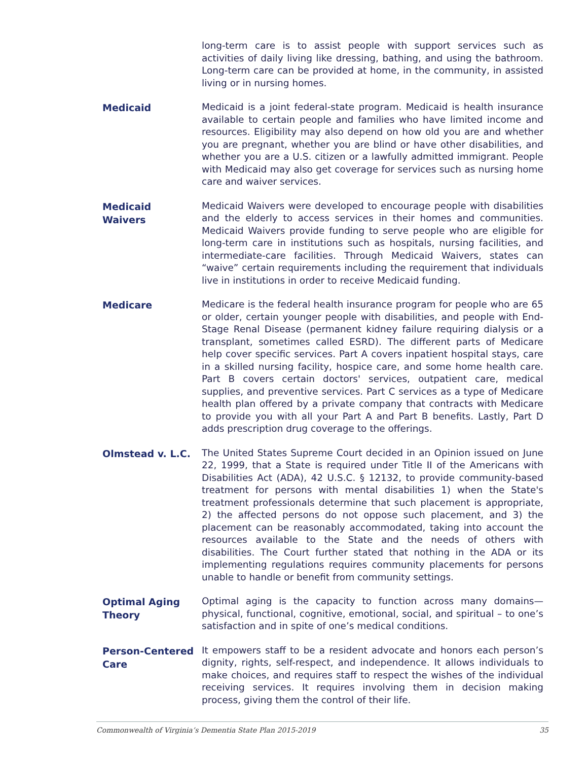long-term care is to assist people with support services such as activities of daily living like dressing, bathing, and using the bathroom. Long-term care can be provided at home, in the community, in assisted living or in nursing homes.
Medicaid
Medicaid is a joint federal-state program. Medicaid is health insurance available to certain people and families who have limited income and resources. Eligibility may also depend on how old you are and whether you are pregnant, whether you are blind or have other disabilities, and whether you are a U.S. citizen or a lawfully admitted immigrant. People with Medicaid may also get coverage for services such as nursing home care and waiver services.
Medicaid
Waivers
Medicaid Waivers were developed to encourage people with disabilities and the elderly to access services in their homes and communities. Medicaid Waivers provide funding to serve people who are eligible for long-term care in institutions such as hospitals, nursing facilities, and intermediate-care facilities. Through Medicaid Waivers, states can “waive” certain requirements including the requirement that individuals live in institutions in order to receive Medicaid funding.
Medicare
Medicare is the federal health insurance program for people who are 65 or older, certain younger people with disabilities, and people with End-Stage Renal Disease (permanent kidney failure requiring dialysis or a transplant, sometimes called ESRD). The different parts of Medicare help cover specific services. Part A covers inpatient hospital stays, care in a skilled nursing facility, hospice care, and some home health care. Part B covers certain doctors' services, outpatient care, medical supplies, and preventive services. Part C services as a type of Medicare health plan offered by a private company that contracts with Medicare to provide you with all your Part A and Part B benefits. Lastly, Part D adds prescription drug coverage to the offerings.
Olmstead v. L.C.
The United States Supreme Court decided in an Opinion issued on June 22, 1999, that a State is required under Title II of the Americans with Disabilities Act (ADA), 42 U.S.C. § 12132, to provide community-based treatment for persons with mental disabilities 1) when the State's treatment professionals determine that such placement is appropriate, 2) the affected persons do not oppose such placement, and 3) the placement can be reasonably accommodated, taking into account the resources available to the State and the needs of others with disabilities. The Court further stated that nothing in the ADA or its implementing regulations requires community placements for persons unable to handle or benefit from community settings.
Optimal Aging
Theory
Optimal aging is the capacity to function across many domains—physical, functional, cognitive, emotional, social, and spiritual – to one’s satisfaction and in spite of one’s medical conditions.
Person-Centered
Care
It empowers staff to be a resident advocate and honors each person’s dignity, rights, self-respect, and independence. It allows individuals to make choices, and requires staff to respect the wishes of the individual receiving services. It requires involving them in decision making process, giving them the control of their life.
Commonwealth of Virginia’s Dementia State Plan 2015-2019 35